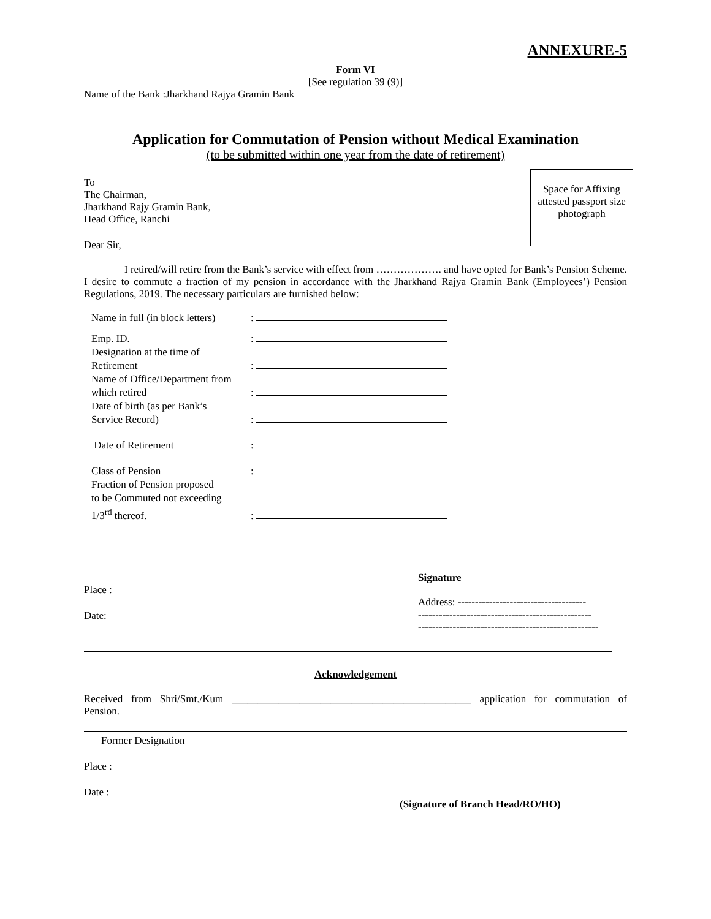ANNEXURE-5
Form VI
[See regulation 39 (9)]
Name of the Bank :Jharkhand Rajya Gramin Bank
Application for Commutation of Pension without Medical Examination
(to be submitted within one year from the date of retirement)
Space for Affixing attested passport size photograph
To
The Chairman,
Jharkhand Rajy Gramin Bank,
Head Office, Ranchi
Dear Sir,
I retired/will retire from the Bank’s service with effect from ………………. and have opted for Bank’s Pension Scheme. I desire to commute a fraction of my pension in accordance with the Jharkhand Rajya Gramin Bank (Employees’) Pension Regulations, 2019. The necessary particulars are furnished below:
| Name in full (in block letters) | : |
| Emp. ID. | : |
| Designation at the time of Retirement | : |
| Name of Office/Department from which retired | : |
| Date of birth (as per Bank’s Service Record) | : |
| Date of Retirement | : |
| Class of Pension | : |
| Fraction of Pension proposed to be Commuted not exceeding 1/3<sup>rd</sup> thereof. | : |
Place :
Date:
Signature
Address: -------------------------------------
--------------------------------------------------
----------------------------------------------------
Acknowledgement
Received from Shri/Smt./Kum ______________________________________________ application for commutation of Pension.
Former Designation
Place :
Date :
(Signature of Branch Head/RO/HO)